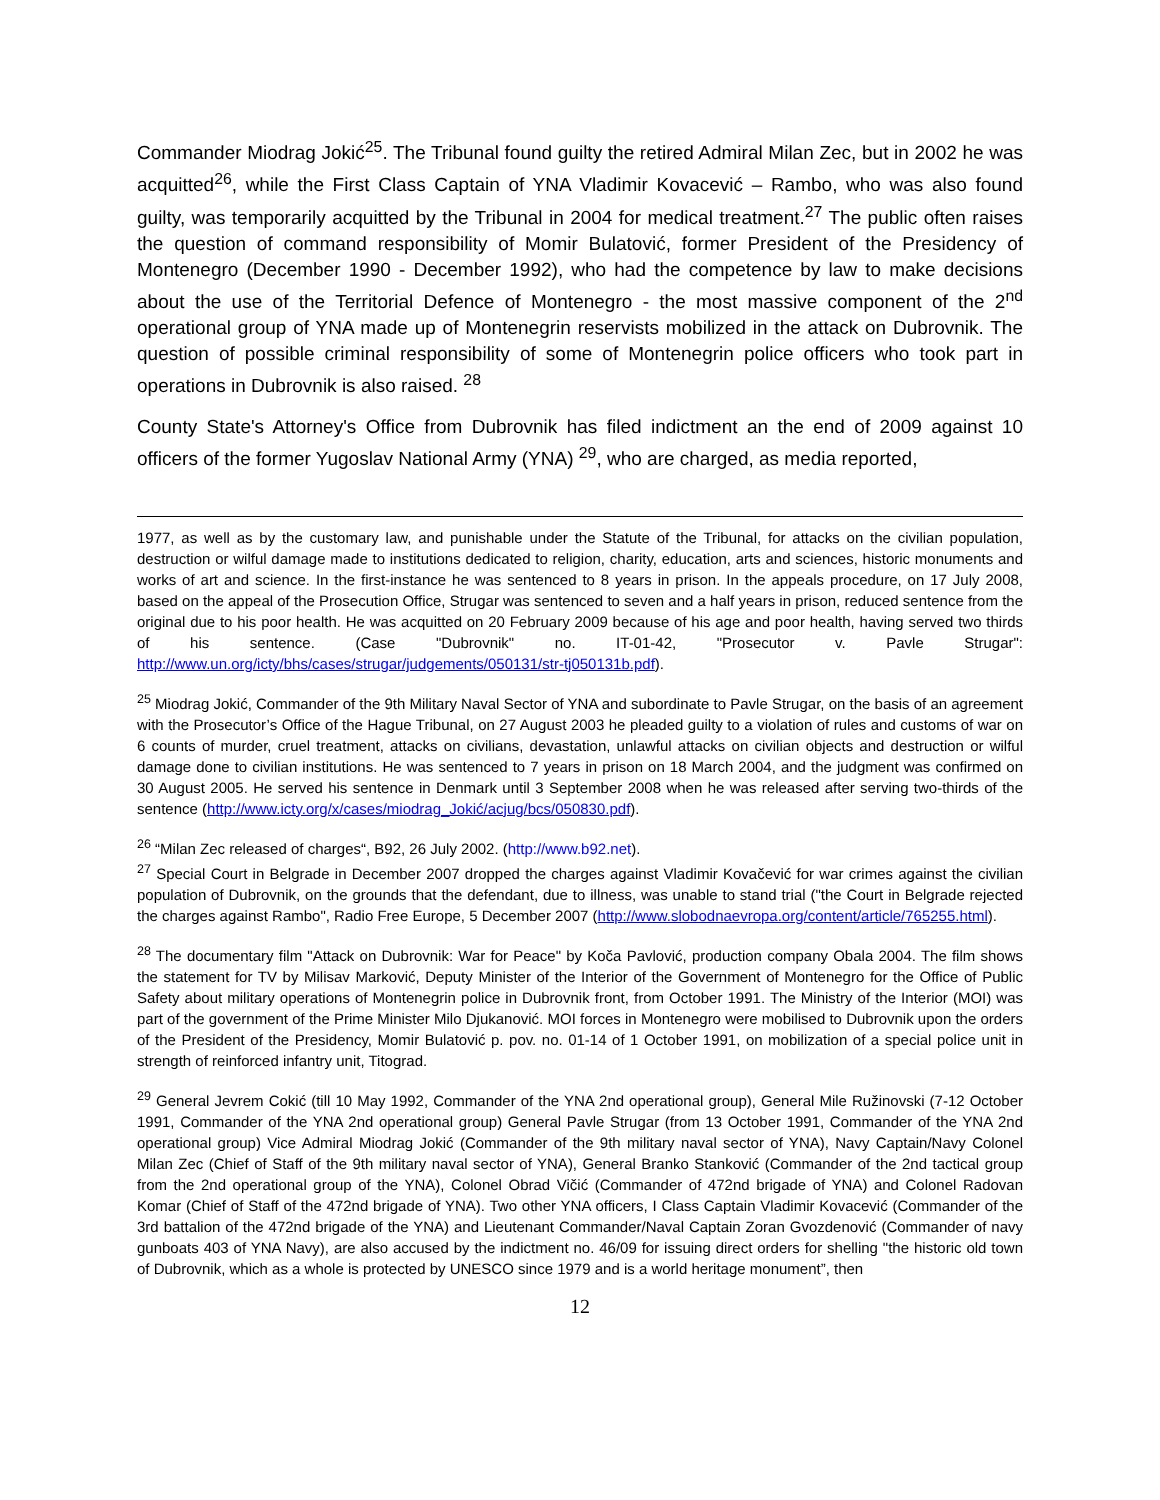Commander Miodrag Jokić<sup>25</sup>. The Tribunal found guilty the retired Admiral Milan Zec, but in 2002 he was acquitted<sup>26</sup>, while the First Class Captain of YNA Vladimir Kovacević – Rambo, who was also found guilty, was temporarily acquitted by the Tribunal in 2004 for medical treatment.<sup>27</sup> The public often raises the question of command responsibility of Momir Bulatović, former President of the Presidency of Montenegro (December 1990 - December 1992), who had the competence by law to make decisions about the use of the Territorial Defence of Montenegro - the most massive component of the 2<sup>nd</sup> operational group of YNA made up of Montenegrin reservists mobilized in the attack on Dubrovnik. The question of possible criminal responsibility of some of Montenegrin police officers who took part in operations in Dubrovnik is also raised. <sup>28</sup>
County State's Attorney's Office from Dubrovnik has filed indictment an the end of 2009 against 10 officers of the former Yugoslav National Army (YNA) <sup>29</sup>, who are charged, as media reported,
1977, as well as by the customary law, and punishable under the Statute of the Tribunal, for attacks on the civilian population, destruction or wilful damage made to institutions dedicated to religion, charity, education, arts and sciences, historic monuments and works of art and science. In the first-instance he was sentenced to 8 years in prison. In the appeals procedure, on 17 July 2008, based on the appeal of the Prosecution Office, Strugar was sentenced to seven and a half years in prison, reduced sentence from the original due to his poor health. He was acquitted on 20 February 2009 because of his age and poor health, having served two thirds of his sentence. (Case "Dubrovnik" no. IT-01-42, "Prosecutor v. Pavle Strugar": http://www.un.org/icty/bhs/cases/strugar/judgements/050131/str-tj050131b.pdf).
<sup>25</sup> Miodrag Jokić, Commander of the 9th Military Naval Sector of YNA and subordinate to Pavle Strugar, on the basis of an agreement with the Prosecutor’s Office of the Hague Tribunal, on 27 August 2003 he pleaded guilty to a violation of rules and customs of war on 6 counts of murder, cruel treatment, attacks on civilians, devastation, unlawful attacks on civilian objects and destruction or wilful damage done to civilian institutions. He was sentenced to 7 years in prison on 18 March 2004, and the judgment was confirmed on 30 August 2005. He served his sentence in Denmark until 3 September 2008 when he was released after serving two-thirds of the sentence (http://www.icty.org/x/cases/miodrag_Jokić/acjug/bcs/050830.pdf).
<sup>26</sup> “Milan Zec released of charges“, B92, 26 July 2002. (http://www.b92.net).
<sup>27</sup> Special Court in Belgrade in December 2007 dropped the charges against Vladimir Kovačević for war crimes against the civilian population of Dubrovnik, on the grounds that the defendant, due to illness, was unable to stand trial ("the Court in Belgrade rejected the charges against Rambo", Radio Free Europe, 5 December 2007 (http://www.slobodnaevropa.org/content/article/765255.html).
<sup>28</sup> The documentary film "Attack on Dubrovnik: War for Peace" by Koča Pavlović, production company Obala 2004. The film shows the statement for TV by Milisav Marković, Deputy Minister of the Interior of the Government of Montenegro for the Office of Public Safety about military operations of Montenegrin police in Dubrovnik front, from October 1991. The Ministry of the Interior (MOI) was part of the government of the Prime Minister Milo Djukanović. MOI forces in Montenegro were mobilised to Dubrovnik upon the orders of the President of the Presidency, Momir Bulatović p. pov. no. 01-14 of 1 October 1991, on mobilization of a special police unit in strength of reinforced infantry unit, Titograd.
<sup>29</sup> General Jevrem Cokić (till 10 May 1992, Commander of the YNA 2nd operational group), General Mile Ružinovski (7-12 October 1991, Commander of the YNA 2nd operational group) General Pavle Strugar (from 13 October 1991, Commander of the YNA 2nd operational group) Vice Admiral Miodrag Jokić (Commander of the 9th military naval sector of YNA), Navy Captain/Navy Colonel Milan Zec (Chief of Staff of the 9th military naval sector of YNA), General Branko Stanković (Commander of the 2nd tactical group from the 2nd operational group of the YNA), Colonel Obrad Vičić (Commander of 472nd brigade of YNA) and Colonel Radovan Komar (Chief of Staff of the 472nd brigade of YNA). Two other YNA officers, I Class Captain Vladimir Kovacević (Commander of the 3rd battalion of the 472nd brigade of the YNA) and Lieutenant Commander/Naval Captain Zoran Gvozdenović (Commander of navy gunboats 403 of YNA Navy), are also accused by the indictment no. 46/09 for issuing direct orders for shelling "the historic old town of Dubrovnik, which as a whole is protected by UNESCO since 1979 and is a world heritage monument”, then
12